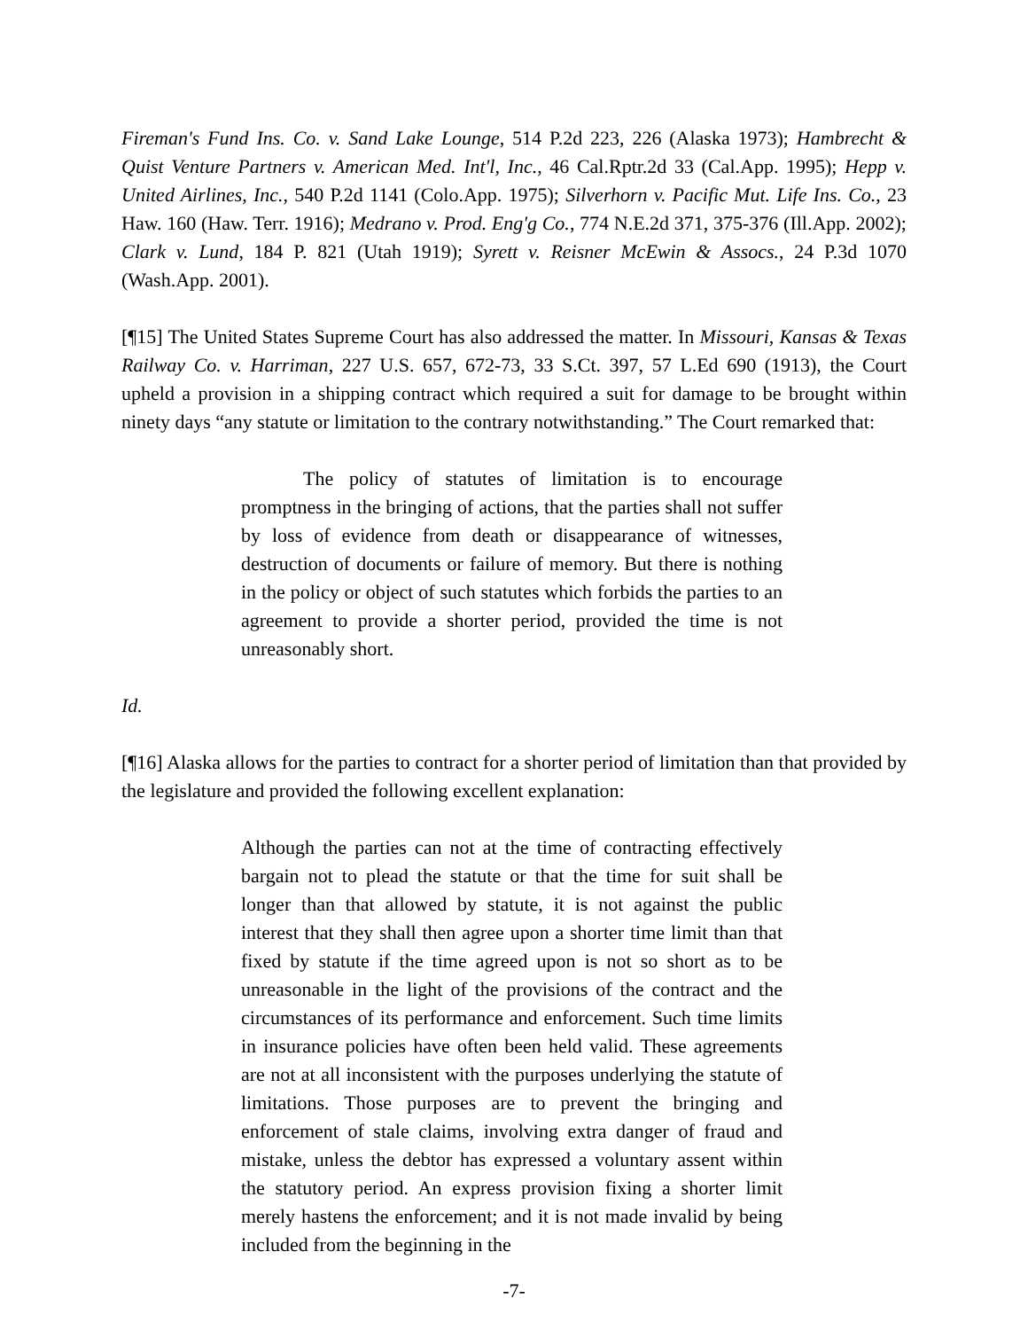Fireman's Fund Ins. Co. v. Sand Lake Lounge, 514 P.2d 223, 226 (Alaska 1973); Hambrecht & Quist Venture Partners v. American Med. Int'l, Inc., 46 Cal.Rptr.2d 33 (Cal.App. 1995); Hepp v. United Airlines, Inc., 540 P.2d 1141 (Colo.App. 1975); Silverhorn v. Pacific Mut. Life Ins. Co., 23 Haw. 160 (Haw. Terr. 1916); Medrano v. Prod. Eng'g Co., 774 N.E.2d 371, 375-376 (Ill.App. 2002); Clark v. Lund, 184 P. 821 (Utah 1919); Syrett v. Reisner McEwin & Assocs., 24 P.3d 1070 (Wash.App. 2001).
[¶15] The United States Supreme Court has also addressed the matter. In Missouri, Kansas & Texas Railway Co. v. Harriman, 227 U.S. 657, 672-73, 33 S.Ct. 397, 57 L.Ed 690 (1913), the Court upheld a provision in a shipping contract which required a suit for damage to be brought within ninety days “any statute or limitation to the contrary notwithstanding.” The Court remarked that:
The policy of statutes of limitation is to encourage promptness in the bringing of actions, that the parties shall not suffer by loss of evidence from death or disappearance of witnesses, destruction of documents or failure of memory. But there is nothing in the policy or object of such statutes which forbids the parties to an agreement to provide a shorter period, provided the time is not unreasonably short.
Id.
[¶16] Alaska allows for the parties to contract for a shorter period of limitation than that provided by the legislature and provided the following excellent explanation:
Although the parties can not at the time of contracting effectively bargain not to plead the statute or that the time for suit shall be longer than that allowed by statute, it is not against the public interest that they shall then agree upon a shorter time limit than that fixed by statute if the time agreed upon is not so short as to be unreasonable in the light of the provisions of the contract and the circumstances of its performance and enforcement. Such time limits in insurance policies have often been held valid. These agreements are not at all inconsistent with the purposes underlying the statute of limitations. Those purposes are to prevent the bringing and enforcement of stale claims, involving extra danger of fraud and mistake, unless the debtor has expressed a voluntary assent within the statutory period. An express provision fixing a shorter limit merely hastens the enforcement; and it is not made invalid by being included from the beginning in the
-7-